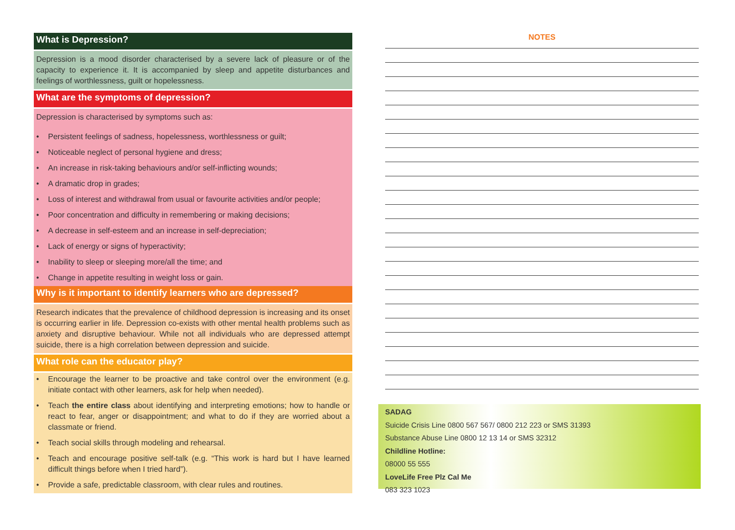What is Depression?
Depression is a mood disorder characterised by a severe lack of pleasure or of the capacity to experience it. It is accompanied by sleep and appetite disturbances and feelings of worthlessness, guilt or hopelessness.
What are the symptoms of depression?
Depression is characterised by symptoms such as:
• Persistent feelings of sadness, hopelessness, worthlessness or guilt;
• Noticeable neglect of personal hygiene and dress;
• An increase in risk-taking behaviours and/or self-inflicting wounds;
• A dramatic drop in grades;
• Loss of interest and withdrawal from usual or favourite activities and/or people;
• Poor concentration and difficulty in remembering or making decisions;
• A decrease in self-esteem and an increase in self-depreciation;
• Lack of energy or signs of hyperactivity;
• Inability to sleep or sleeping more/all the time; and
• Change in appetite resulting in weight loss or gain.
Why is it important to identify learners who are depressed?
Research indicates that the prevalence of childhood depression is increasing and its onset is occurring earlier in life. Depression co-exists with other mental health problems such as anxiety and disruptive behaviour. While not all individuals who are depressed attempt suicide, there is a high correlation between depression and suicide.
What role can the educator play?
• Encourage the learner to be proactive and take control over the environment (e.g. initiate contact with other learners, ask for help when needed).
• Teach the entire class about identifying and interpreting emotions; how to handle or react to fear, anger or disappointment; and what to do if they are worried about a classmate or friend.
• Teach social skills through modeling and rehearsal.
• Teach and encourage positive self-talk (e.g. “This work is hard but I have learned difficult things before when I tried hard”).
• Provide a safe, predictable classroom, with clear rules and routines.
NOTES
SADAG
Suicide Crisis Line 0800 567 567/ 0800 212 223 or SMS 31393
Substance Abuse Line 0800 12 13 14 or SMS 32312
Childline Hotline:
08000 55 555
LoveLife Free Plz Cal Me
083 323 1023